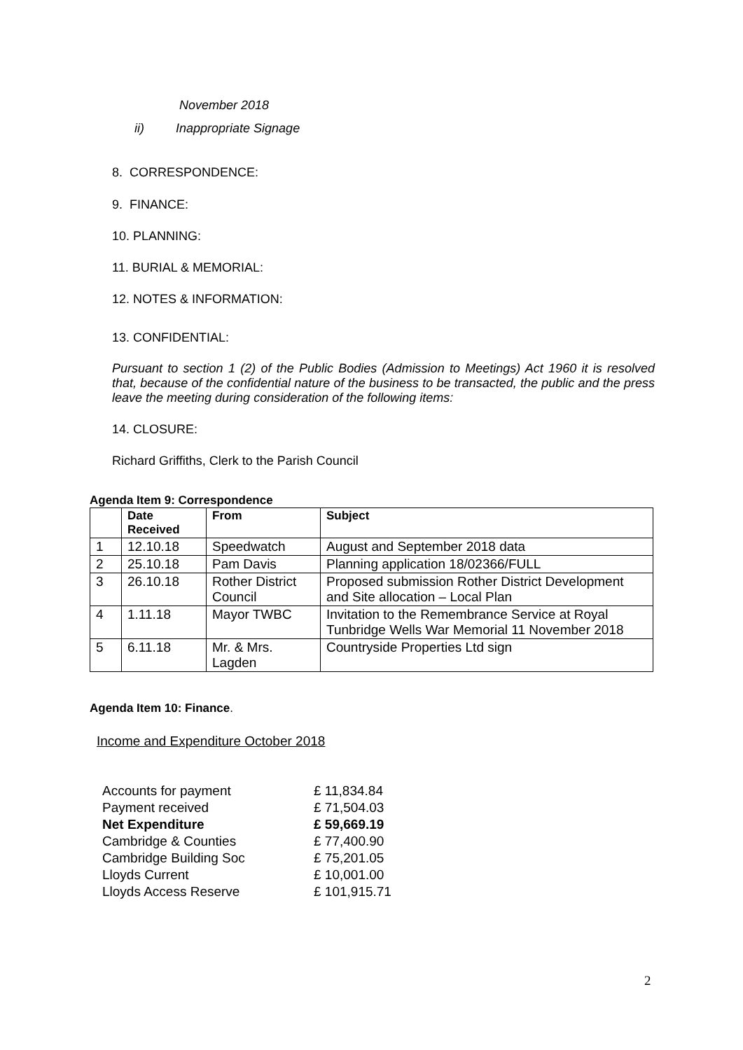November 2018
ii) Inappropriate Signage
8. CORRESPONDENCE:
9. FINANCE:
10. PLANNING:
11. BURIAL & MEMORIAL:
12. NOTES & INFORMATION:
13. CONFIDENTIAL:
Pursuant to section 1 (2) of the Public Bodies (Admission to Meetings) Act 1960 it is resolved that, because of the confidential nature of the business to be transacted, the public and the press leave the meeting during consideration of the following items:
14. CLOSURE:
Richard Griffiths, Clerk to the Parish Council
Agenda Item 9: Correspondence
| | Date Received | From | Subject |
| --- | --- | --- | --- |
| 1 | 12.10.18 | Speedwatch | August and September 2018 data |
| 2 | 25.10.18 | Pam Davis | Planning application 18/02366/FULL |
| 3 | 26.10.18 | Rother District Council | Proposed submission Rother District Development and Site allocation – Local Plan |
| 4 | 1.11.18 | Mayor TWBC | Invitation to the Remembrance Service at Royal Tunbridge Wells War Memorial 11 November 2018 |
| 5 | 6.11.18 | Mr. & Mrs. Lagden | Countryside Properties Ltd sign |
Agenda Item 10: Finance.
Income and Expenditure October 2018
| Accounts for payment | £ 11,834.84 |
| Payment received | £ 71,504.03 |
| Net Expenditure | £ 59,669.19 |
| Cambridge & Counties | £ 77,400.90 |
| Cambridge Building Soc | £ 75,201.05 |
| Lloyds Current | £ 10,001.00 |
| Lloyds Access Reserve | £ 101,915.71 |
2